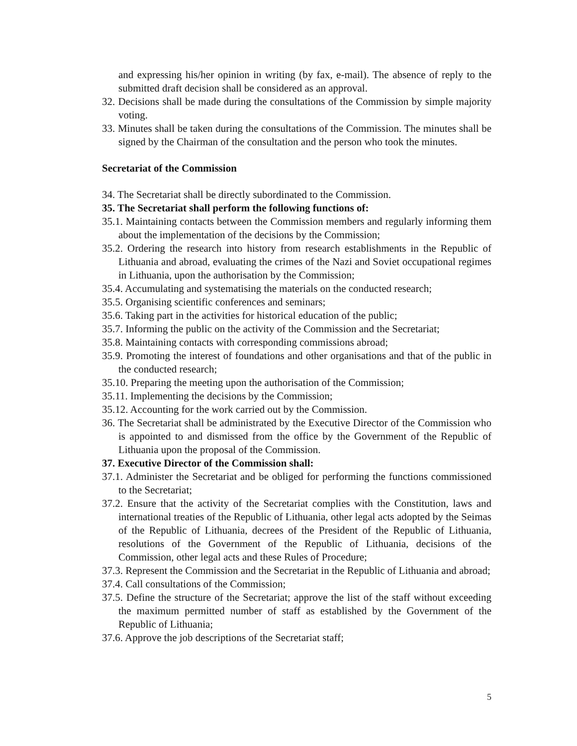and expressing his/her opinion in writing (by fax, e-mail). The absence of reply to the submitted draft decision shall be considered as an approval.
32. Decisions shall be made during the consultations of the Commission by simple majority voting.
33. Minutes shall be taken during the consultations of the Commission. The minutes shall be signed by the Chairman of the consultation and the person who took the minutes.
Secretariat of the Commission
34. The Secretariat shall be directly subordinated to the Commission.
35. The Secretariat shall perform the following functions of:
35.1. Maintaining contacts between the Commission members and regularly informing them about the implementation of the decisions by the Commission;
35.2. Ordering the research into history from research establishments in the Republic of Lithuania and abroad, evaluating the crimes of the Nazi and Soviet occupational regimes in Lithuania, upon the authorisation by the Commission;
35.4. Accumulating and systematising the materials on the conducted research;
35.5. Organising scientific conferences and seminars;
35.6. Taking part in the activities for historical education of the public;
35.7. Informing the public on the activity of the Commission and the Secretariat;
35.8. Maintaining contacts with corresponding commissions abroad;
35.9. Promoting the interest of foundations and other organisations and that of the public in the conducted research;
35.10. Preparing the meeting upon the authorisation of the Commission;
35.11. Implementing the decisions by the Commission;
35.12. Accounting for the work carried out by the Commission.
36. The Secretariat shall be administrated by the Executive Director of the Commission who is appointed to and dismissed from the office by the Government of the Republic of Lithuania upon the proposal of the Commission.
37. Executive Director of the Commission shall:
37.1. Administer the Secretariat and be obliged for performing the functions commissioned to the Secretariat;
37.2. Ensure that the activity of the Secretariat complies with the Constitution, laws and international treaties of the Republic of Lithuania, other legal acts adopted by the Seimas of the Republic of Lithuania, decrees of the President of the Republic of Lithuania, resolutions of the Government of the Republic of Lithuania, decisions of the Commission, other legal acts and these Rules of Procedure;
37.3. Represent the Commission and the Secretariat in the Republic of Lithuania and abroad;
37.4. Call consultations of the Commission;
37.5. Define the structure of the Secretariat; approve the list of the staff without exceeding the maximum permitted number of staff as established by the Government of the Republic of Lithuania;
37.6. Approve the job descriptions of the Secretariat staff;
5